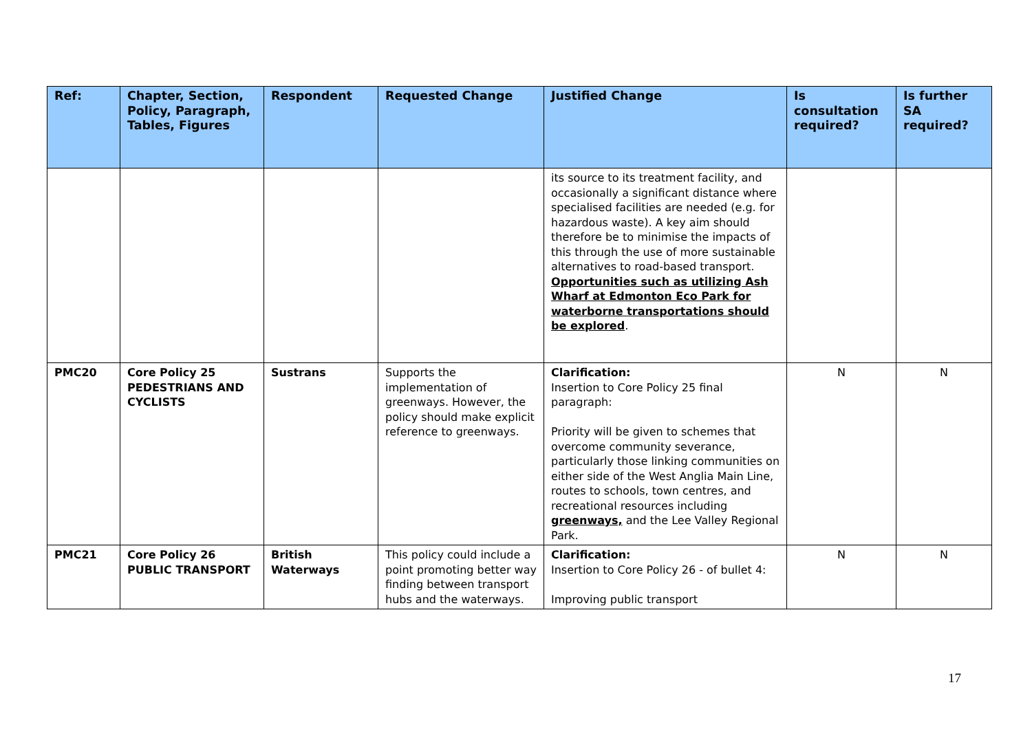| Ref: | Chapter, Section, Policy, Paragraph, Tables, Figures | Respondent | Requested Change | Justified Change | Is consultation required? | Is further SA required? |
| --- | --- | --- | --- | --- | --- | --- |
| | | | | its source to its treatment facility, and occasionally a significant distance where specialised facilities are needed (e.g. for hazardous waste). A key aim should therefore be to minimise the impacts of this through the use of more sustainable alternatives to road-based transport. Opportunities such as utilizing Ash Wharf at Edmonton Eco Park for waterborne transportations should be explored . | | |
| PMC20 | Core Policy 25 PEDESTRIANS AND CYCLISTS | Sustrans | Supports the implementation of greenways. However, the policy should make explicit reference to greenways. | Clarification: Insertion to Core Policy 25 final paragraph: Priority will be given to schemes that overcome community severance, particularly those linking communities on either side of the West Anglia Main Line, routes to schools, town centres, and recreational resources including greenways, and the Lee Valley Regional Park. | N | N |
| PMC21 | Core Policy 26 PUBLIC TRANSPORT | British Waterways | This policy could include a point promoting better way finding between transport hubs and the waterways. | Clarification: Insertion to Core Policy 26 - of bullet 4: Improving public transport | N | N |
17